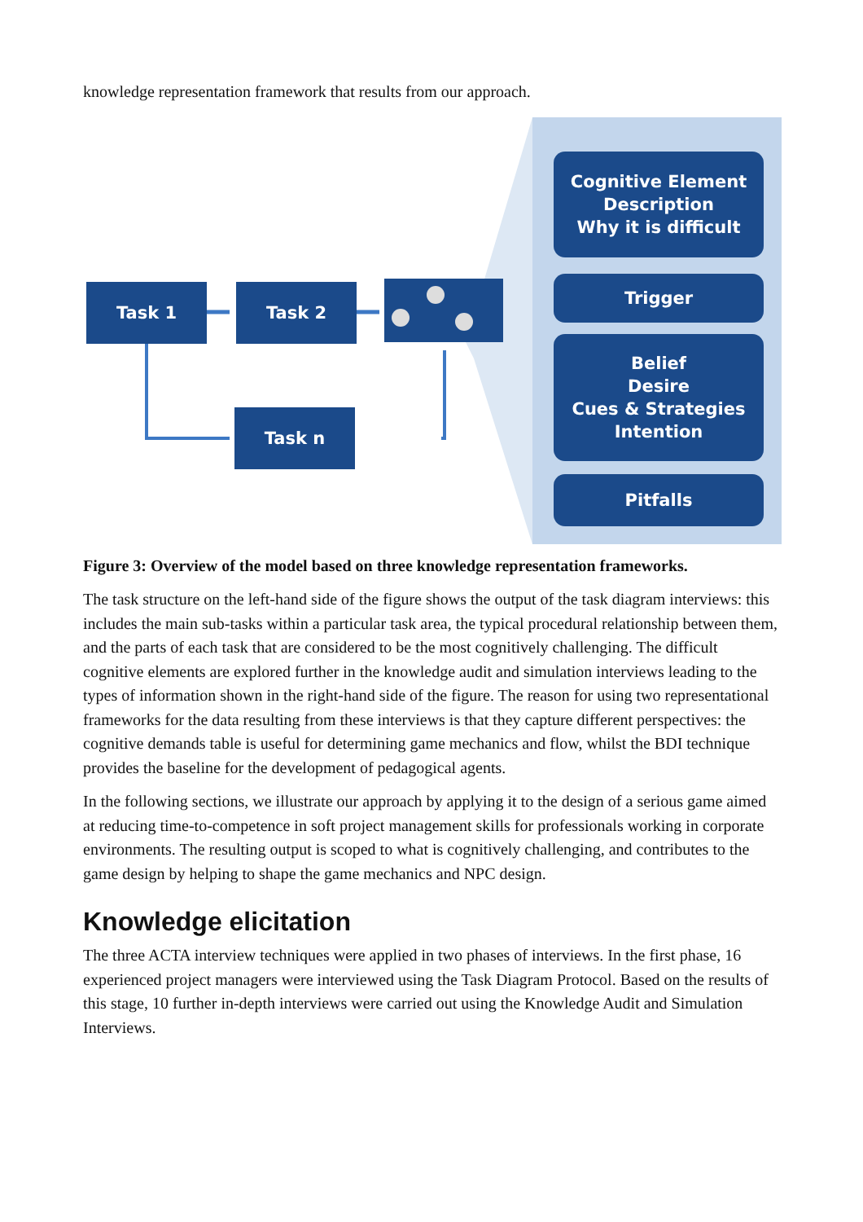knowledge representation framework that results from our approach.
Task 1 Task 2
Task n
Cognitive Element
Description
Why it is difficult
Trigger
Belief
Desire
Cues & Strategies
Intention
Pitfalls
Figure 3: Overview of the model based on three knowledge representation frameworks.
The task structure on the left-hand side of the figure shows the output of the task diagram interviews: this includes the main sub-tasks within a particular task area, the typical procedural relationship between them, and the parts of each task that are considered to be the most cognitively challenging. The difficult cognitive elements are explored further in the knowledge audit and simulation interviews leading to the types of information shown in the right-hand side of the figure. The reason for using two representational frameworks for the data resulting from these interviews is that they capture different perspectives: the cognitive demands table is useful for determining game mechanics and flow, whilst the BDI technique provides the baseline for the development of pedagogical agents.
In the following sections, we illustrate our approach by applying it to the design of a serious game aimed at reducing time-to-competence in soft project management skills for professionals working in corporate environments. The resulting output is scoped to what is cognitively challenging, and contributes to the game design by helping to shape the game mechanics and NPC design.
Knowledge elicitation
The three ACTA interview techniques were applied in two phases of interviews. In the first phase, 16 experienced project managers were interviewed using the Task Diagram Protocol. Based on the results of this stage, 10 further in-depth interviews were carried out using the Knowledge Audit and Simulation Interviews.